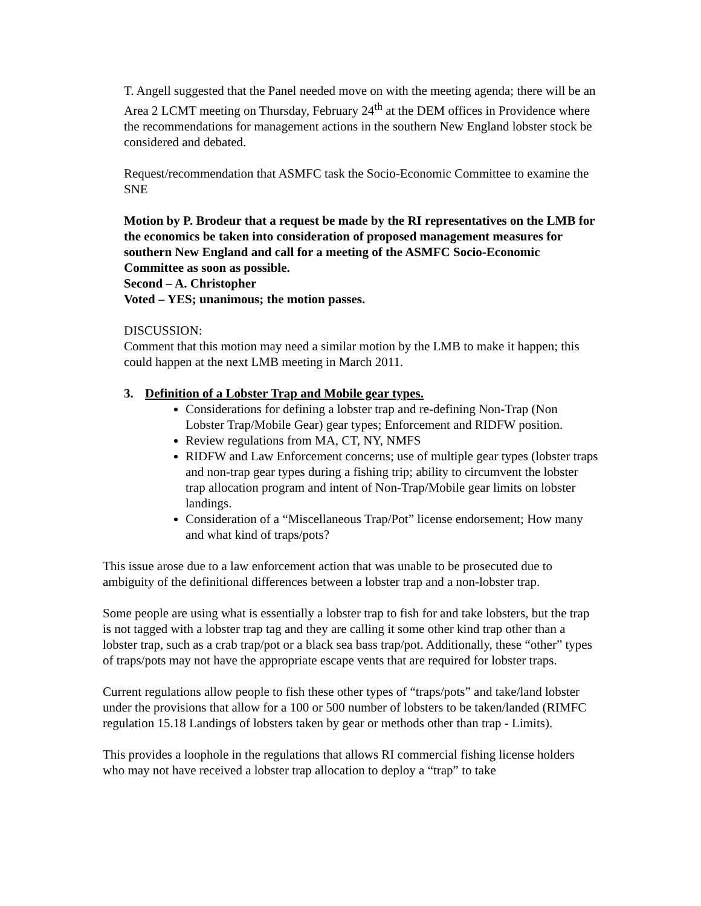T. Angell suggested that the Panel needed move on with the meeting agenda; there will be an Area 2 LCMT meeting on Thursday, February 24<sup>th</sup> at the DEM offices in Providence where the recommendations for management actions in the southern New England lobster stock be considered and debated.
Request/recommendation that ASMFC task the Socio-Economic Committee to examine the SNE
Motion by P. Brodeur that a request be made by the RI representatives on the LMB for the economics be taken into consideration of proposed management measures for southern New England and call for a meeting of the ASMFC Socio-Economic Committee as soon as possible.
Second – A. Christopher
Voted – YES; unanimous; the motion passes.
DISCUSSION:
Comment that this motion may need a similar motion by the LMB to make it happen; this could happen at the next LMB meeting in March 2011.
3. Definition of a Lobster Trap and Mobile gear types.
Considerations for defining a lobster trap and re-defining Non-Trap (Non Lobster Trap/Mobile Gear) gear types; Enforcement and RIDFW position.
Review regulations from MA, CT, NY, NMFS
RIDFW and Law Enforcement concerns; use of multiple gear types (lobster traps and non-trap gear types during a fishing trip; ability to circumvent the lobster trap allocation program and intent of Non-Trap/Mobile gear limits on lobster landings.
Consideration of a “Miscellaneous Trap/Pot” license endorsement; How many and what kind of traps/pots?
This issue arose due to a law enforcement action that was unable to be prosecuted due to ambiguity of the definitional differences between a lobster trap and a non-lobster trap.
Some people are using what is essentially a lobster trap to fish for and take lobsters, but the trap is not tagged with a lobster trap tag and they are calling it some other kind trap other than a lobster trap, such as a crab trap/pot or a black sea bass trap/pot. Additionally, these “other” types of traps/pots may not have the appropriate escape vents that are required for lobster traps.
Current regulations allow people to fish these other types of “traps/pots” and take/land lobster under the provisions that allow for a 100 or 500 number of lobsters to be taken/landed (RIMFC regulation 15.18 Landings of lobsters taken by gear or methods other than trap - Limits).
This provides a loophole in the regulations that allows RI commercial fishing license holders who may not have received a lobster trap allocation to deploy a “trap” to take